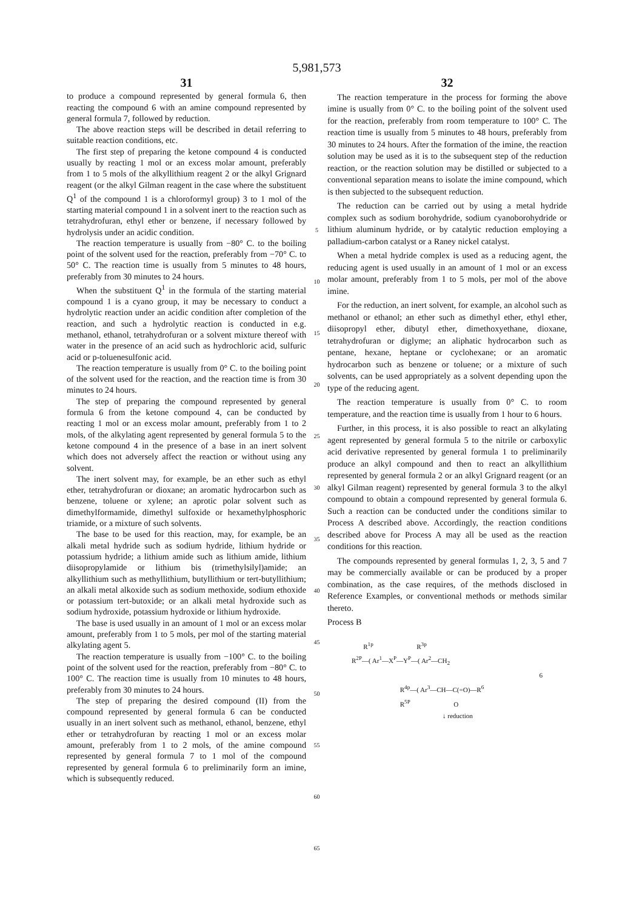5,981,573
31
to produce a compound represented by general formula 6, then reacting the compound 6 with an amine compound represented by general formula 7, followed by reduction.
The above reaction steps will be described in detail referring to suitable reaction conditions, etc.
The first step of preparing the ketone compound 4 is conducted usually by reacting 1 mol or an excess molar amount, preferably from 1 to 5 mols of the alkyllithium reagent 2 or the alkyl Grignard reagent (or the alkyl Gilman reagent in the case where the substituent Q<sup>1</sup> of the compound 1 is a chloroformyl group) 3 to 1 mol of the starting material compound 1 in a solvent inert to the reaction such as tetrahydrofuran, ethyl ether or benzene, if necessary followed by hydrolysis under an acidic condition.
The reaction temperature is usually from −80° C. to the boiling point of the solvent used for the reaction, preferably from −70° C. to 50° C. The reaction time is usually from 5 minutes to 48 hours, preferably from 30 minutes to 24 hours.
When the substituent Q<sup>1</sup> in the formula of the starting material compound 1 is a cyano group, it may be necessary to conduct a hydrolytic reaction under an acidic condition after completion of the reaction, and such a hydrolytic reaction is conducted in e.g. methanol, ethanol, tetrahydrofuran or a solvent mixture thereof with water in the presence of an acid such as hydrochloric acid, sulfuric acid or p-toluenesulfonic acid.
The reaction temperature is usually from 0° C. to the boiling point of the solvent used for the reaction, and the reaction time is from 30 minutes to 24 hours.
The step of preparing the compound represented by general formula 6 from the ketone compound 4, can be conducted by reacting 1 mol or an excess molar amount, preferably from 1 to 2 mols, of the alkylating agent represented by general formula 5 to the ketone compound 4 in the presence of a base in an inert solvent which does not adversely affect the reaction or without using any solvent.
The inert solvent may, for example, be an ether such as ethyl ether, tetrahydrofuran or dioxane; an aromatic hydrocarbon such as benzene, toluene or xylene; an aprotic polar solvent such as dimethylformamide, dimethyl sulfoxide or hexamethylphosphoric triamide, or a mixture of such solvents.
The base to be used for this reaction, may, for example, be an alkali metal hydride such as sodium hydride, lithium hydride or potassium hydride; a lithium amide such as lithium amide, lithium diisopropylamide or lithium bis (trimethylsilyl)amide; an alkyllithium such as methyllithium, butyllithium or tert-butyllithium; an alkali metal alkoxide such as sodium methoxide, sodium ethoxide or potassium tert-butoxide; or an alkali metal hydroxide such as sodium hydroxide, potassium hydroxide or lithium hydroxide.
The base is used usually in an amount of 1 mol or an excess molar amount, preferably from 1 to 5 mols, per mol of the starting material alkylating agent 5.
The reaction temperature is usually from −100° C. to the boiling point of the solvent used for the reaction, preferably from −80° C. to 100° C. The reaction time is usually from 10 minutes to 48 hours, preferably from 30 minutes to 24 hours.
The step of preparing the desired compound (II) from the compound represented by general formula 6 can be conducted usually in an inert solvent such as methanol, ethanol, benzene, ethyl ether or tetrahydrofuran by reacting 1 mol or an excess molar amount, preferably from 1 to 2 mols, of the amine compound represented by general formula 7 to 1 mol of the compound represented by general formula 6 to preliminarily form an imine, which is subsequently reduced.
5
10
15
20
25
30
35
40
45
50
55
60
65
32
The reaction temperature in the process for forming the above imine is usually from 0° C. to the boiling point of the solvent used for the reaction, preferably from room temperature to 100° C. The reaction time is usually from 5 minutes to 48 hours, preferably from 30 minutes to 24 hours. After the formation of the imine, the reaction solution may be used as it is to the subsequent step of the reduction reaction, or the reaction solution may be distilled or subjected to a conventional separation means to isolate the imine compound, which is then subjected to the subsequent reduction.
The reduction can be carried out by using a metal hydride complex such as sodium borohydride, sodium cyanoborohydride or lithium aluminum hydride, or by catalytic reduction employing a palladium-carbon catalyst or a Raney nickel catalyst.
When a metal hydride complex is used as a reducing agent, the reducing agent is used usually in an amount of 1 mol or an excess molar amount, preferably from 1 to 5 mols, per mol of the above imine.
For the reduction, an inert solvent, for example, an alcohol such as methanol or ethanol; an ether such as dimethyl ether, ethyl ether, diisopropyl ether, dibutyl ether, dimethoxyethane, dioxane, tetrahydrofuran or diglyme; an aliphatic hydrocarbon such as pentane, hexane, heptane or cyclohexane; or an aromatic hydrocarbon such as benzene or toluene; or a mixture of such solvents, can be used appropriately as a solvent depending upon the type of the reducing agent.
The reaction temperature is usually from 0° C. to room temperature, and the reaction time is usually from 1 hour to 6 hours.
Further, in this process, it is also possible to react an alkylating agent represented by general formula 5 to the nitrile or carboxylic acid derivative represented by general formula 1 to preliminarily produce an alkyl compound and then to react an alkyllithium represented by general formula 2 or an alkyl Grignard reagent (or an alkyl Gilman reagent) represented by general formula 3 to the alkyl compound to obtain a compound represented by general formula 6. Such a reaction can be conducted under the conditions similar to Process A described above. Accordingly, the reaction conditions described above for Process A may all be used as the reaction conditions for this reaction.
The compounds represented by general formulas 1, 2, 3, 5 and 7 may be commercially available or can be produced by a proper combination, as the case requires, of the methods disclosed in Reference Examples, or conventional methods or methods similar thereto.
Process B
R<sup>1p</sup> R<sup>3p</sup>
R<sup>2P</sup>—( Ar<sup>1</sup>—X<sup>P</sup>—Y<sup>P</sup>—( Ar<sup>2</sup>—CH<sub>2</sub>
6
R<sup>4p</sup>—( Ar<sup>3</sup>—CH—C(=O)—R<sup>6</sup>
R<sup>5P</sup> O
↓ reduction